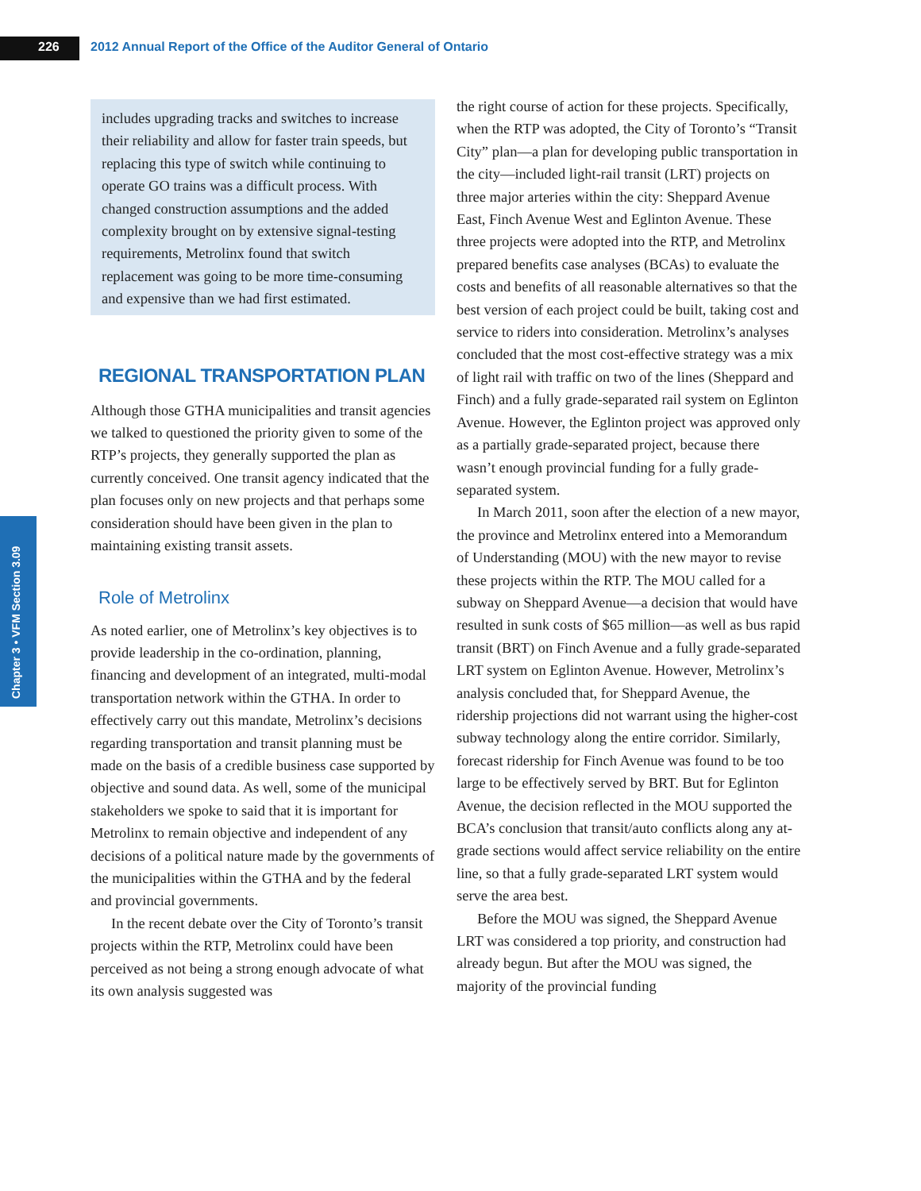226 2012 Annual Report of the Office of the Auditor General of Ontario
Chapter 3 • VFM Section 3.09
includes upgrading tracks and switches to increase their reliability and allow for faster train speeds, but replacing this type of switch while continuing to operate GO trains was a difficult process. With changed construction assumptions and the added complexity brought on by extensive signal-testing requirements, Metrolinx found that switch replacement was going to be more time-consuming and expensive than we had first estimated.
REGIONAL TRANSPORTATION PLAN
Although those GTHA municipalities and transit agencies we talked to questioned the priority given to some of the RTP’s projects, they generally supported the plan as currently conceived. One transit agency indicated that the plan focuses only on new projects and that perhaps some consideration should have been given in the plan to maintaining existing transit assets.
Role of Metrolinx
As noted earlier, one of Metrolinx’s key objectives is to provide leadership in the co-ordination, planning, financing and development of an integrated, multi-modal transportation network within the GTHA. In order to effectively carry out this mandate, Metrolinx’s decisions regarding transportation and transit planning must be made on the basis of a credible business case supported by objective and sound data. As well, some of the municipal stakeholders we spoke to said that it is important for Metrolinx to remain objective and independent of any decisions of a political nature made by the governments of the municipalities within the GTHA and by the federal and provincial governments.
In the recent debate over the City of Toronto’s transit projects within the RTP, Metrolinx could have been perceived as not being a strong enough advocate of what its own analysis suggested was
the right course of action for these projects. Specifically, when the RTP was adopted, the City of Toronto’s “Transit City” plan—a plan for developing public transportation in the city—included light-rail transit (LRT) projects on three major arteries within the city: Sheppard Avenue East, Finch Avenue West and Eglinton Avenue. These three projects were adopted into the RTP, and Metrolinx prepared benefits case analyses (BCAs) to evaluate the costs and benefits of all reasonable alternatives so that the best version of each project could be built, taking cost and service to riders into consideration. Metrolinx’s analyses concluded that the most cost-effective strategy was a mix of light rail with traffic on two of the lines (Sheppard and Finch) and a fully grade-separated rail system on Eglinton Avenue. However, the Eglinton project was approved only as a partially grade-separated project, because there wasn’t enough provincial funding for a fully grade-separated system.
In March 2011, soon after the election of a new mayor, the province and Metrolinx entered into a Memorandum of Understanding (MOU) with the new mayor to revise these projects within the RTP. The MOU called for a subway on Sheppard Avenue—a decision that would have resulted in sunk costs of $65 million—as well as bus rapid transit (BRT) on Finch Avenue and a fully grade-separated LRT system on Eglinton Avenue. However, Metrolinx’s analysis concluded that, for Sheppard Avenue, the ridership projections did not warrant using the higher-cost subway technology along the entire corridor. Similarly, forecast ridership for Finch Avenue was found to be too large to be effectively served by BRT. But for Eglinton Avenue, the decision reflected in the MOU supported the BCA’s conclusion that transit/auto conflicts along any at-grade sections would affect service reliability on the entire line, so that a fully grade-separated LRT system would serve the area best.
Before the MOU was signed, the Sheppard Avenue LRT was considered a top priority, and construction had already begun. But after the MOU was signed, the majority of the provincial funding